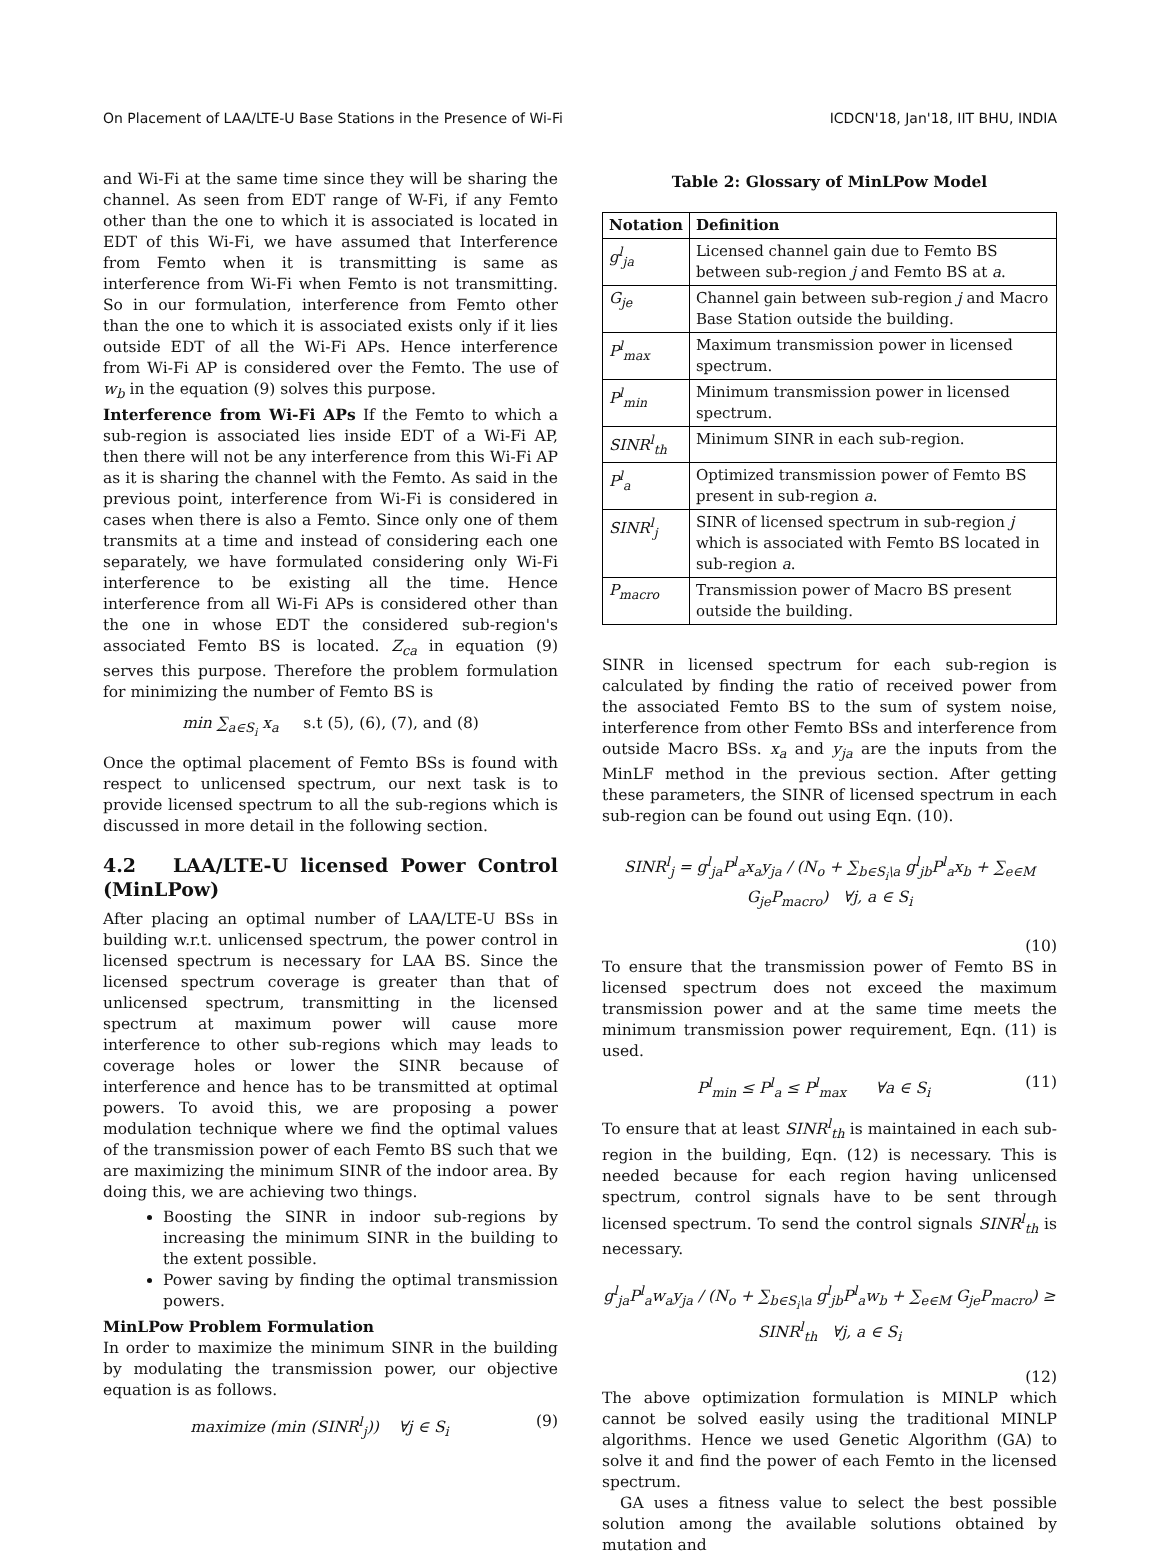On Placement of LAA/LTE-U Base Stations in the Presence of Wi-Fi ICDCN'18, Jan'18, IIT BHU, INDIA
and Wi-Fi at the same time since they will be sharing the channel. As seen from EDT range of W-Fi, if any Femto other than the one to which it is associated is located in EDT of this Wi-Fi, we have assumed that Interference from Femto when it is transmitting is same as interference from Wi-Fi when Femto is not transmitting. So in our formulation, interference from Femto other than the one to which it is associated exists only if it lies outside EDT of all the Wi-Fi APs. Hence interference from Wi-Fi AP is considered over the Femto. The use of w<sub>b</sub> in the equation (9) solves this purpose.
Interference from Wi-Fi APs If the Femto to which a sub-region is associated lies inside EDT of a Wi-Fi AP, then there will not be any interference from this Wi-Fi AP as it is sharing the channel with the Femto. As said in the previous point, interference from Wi-Fi is considered in cases when there is also a Femto. Since only one of them transmits at a time and instead of considering each one separately, we have formulated considering only Wi-Fi interference to be existing all the time. Hence interference from all Wi-Fi APs is considered other than the one in whose EDT the considered sub-region's associated Femto BS is located. Z<sub>ca</sub> in equation (9) serves this purpose. Therefore the problem formulation for minimizing the number of Femto BS is
min ∑<sub>a∈S<sub>i</sub></sub> x<sub>a</sub> s.t (5), (6), (7), and (8)
Once the optimal placement of Femto BSs is found with respect to unlicensed spectrum, our next task is to provide licensed spectrum to all the sub-regions which is discussed in more detail in the following section.
4.2 LAA/LTE-U licensed Power Control (MinLPow)
After placing an optimal number of LAA/LTE-U BSs in building w.r.t. unlicensed spectrum, the power control in licensed spectrum is necessary for LAA BS. Since the licensed spectrum coverage is greater than that of unlicensed spectrum, transmitting in the licensed spectrum at maximum power will cause more interference to other sub-regions which may leads to coverage holes or lower the SINR because of interference and hence has to be transmitted at optimal powers. To avoid this, we are proposing a power modulation technique where we find the optimal values of the transmission power of each Femto BS such that we are maximizing the minimum SINR of the indoor area. By doing this, we are achieving two things.
Boosting the SINR in indoor sub-regions by increasing the minimum SINR in the building to the extent possible.
Power saving by finding the optimal transmission powers.
MinLPow Problem Formulation
In order to maximize the minimum SINR in the building by modulating the transmission power, our objective equation is as follows.
maximize (min (SINR<sup>l</sup><sub>j</sub>)) ∀j ∈ S<sub>i</sub> (9)
Table 2: Glossary of MinLPow Model
| Notation | Definition |
| --- | --- |
| g<sup>l</sup><sub>ja</sub> | Licensed channel gain due to Femto BS between sub-region j and Femto BS at a . |
| G<sub>je</sub> | Channel gain between sub-region j and Macro Base Station outside the building. |
| P<sup>l</sup><sub>max</sub> | Maximum transmission power in licensed spectrum. |
| P<sup>l</sup><sub>min</sub> | Minimum transmission power in licensed spectrum. |
| SINR<sup>l</sup><sub>th</sub> | Minimum SINR in each sub-region. |
| P<sup>l</sup><sub>a</sub> | Optimized transmission power of Femto BS present in sub-region a . |
| SINR<sup>l</sup><sub>j</sub> | SINR of licensed spectrum in sub-region j which is associated with Femto BS located in sub-region a . |
| P<sub>macro</sub> | Transmission power of Macro BS present outside the building. |
SINR in licensed spectrum for each sub-region is calculated by finding the ratio of received power from the associated Femto BS to the sum of system noise, interference from other Femto BSs and interference from outside Macro BSs. x<sub>a</sub> and y<sub>ja</sub> are the inputs from the MinLF method in the previous section. After getting these parameters, the SINR of licensed spectrum in each sub-region can be found out using Eqn. (10).
SINR<sup>l</sup><sub>j</sub> = g<sup>l</sup><sub>ja</sub>P<sup>l</sup><sub>a</sub>x<sub>a</sub>y<sub>ja</sub> / (N<sub>o</sub> + ∑<sub>b∈S<sub>i</sub>\a</sub> g<sup>l</sup><sub>jb</sub>P<sup>l</sup><sub>a</sub>x<sub>b</sub> + ∑<sub>e∈M</sub> G<sub>je</sub>P<sub>macro</sub>) ∀j, a ∈ S<sub>i</sub>
(10)
To ensure that the transmission power of Femto BS in licensed spectrum does not exceed the maximum transmission power and at the same time meets the minimum transmission power requirement, Eqn. (11) is used.
P<sup>l</sup><sub>min</sub> ≤ P<sup>l</sup><sub>a</sub> ≤ P<sup>l</sup><sub>max</sub> ∀a ∈ S<sub>i</sub> (11)
To ensure that at least SINR<sup>l</sup><sub>th</sub> is maintained in each sub-region in the building, Eqn. (12) is necessary. This is needed because for each region having unlicensed spectrum, control signals have to be sent through licensed spectrum. To send the control signals SINR<sup>l</sup><sub>th</sub> is necessary.
g<sup>l</sup><sub>ja</sub>P<sup>l</sup><sub>a</sub>w<sub>a</sub>y<sub>ja</sub> / (N<sub>o</sub> + ∑<sub>b∈S<sub>i</sub>\a</sub> g<sup>l</sup><sub>jb</sub>P<sup>l</sup><sub>a</sub>w<sub>b</sub> + ∑<sub>e∈M</sub> G<sub>je</sub>P<sub>macro</sub>) ≥ SINR<sup>l</sup><sub>th</sub> ∀j, a ∈ S<sub>i</sub>
(12)
The above optimization formulation is MINLP which cannot be solved easily using the traditional MINLP algorithms. Hence we used Genetic Algorithm (GA) to solve it and find the power of each Femto in the licensed spectrum.
GA uses a fitness value to select the best possible solution among the available solutions obtained by mutation and